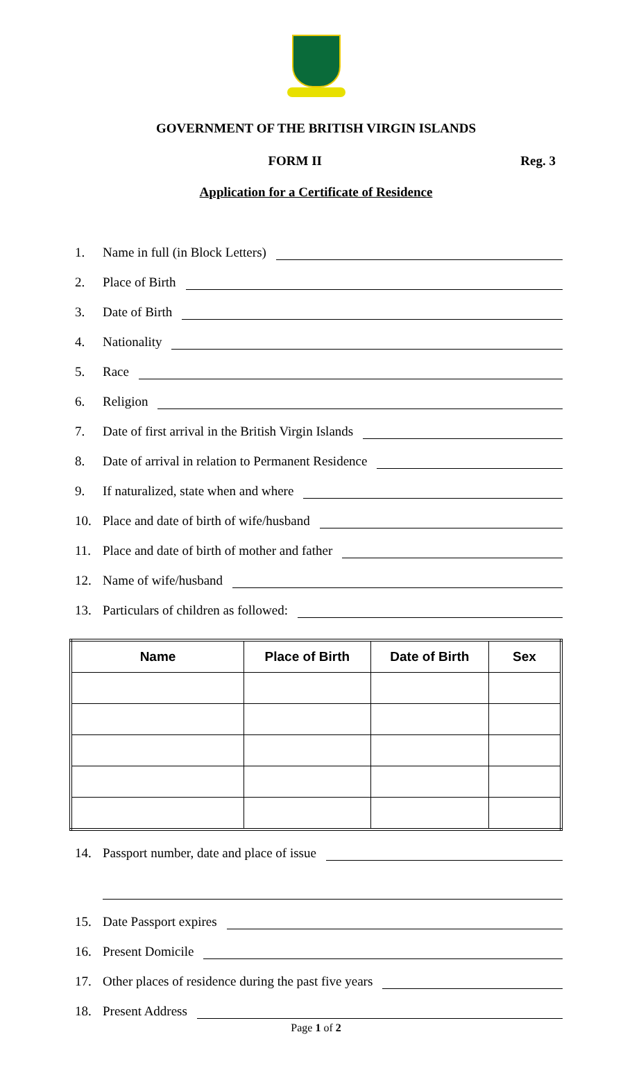GOVERNMENT OF THE BRITISH VIRGIN ISLANDS
FORM II Reg. 3
Application for a Certificate of Residence
1. Name in full (in Block Letters)
2. Place of Birth
3. Date of Birth
4. Nationality
5. Race
6. Religion
7. Date of first arrival in the British Virgin Islands
8. Date of arrival in relation to Permanent Residence
9. If naturalized, state when and where
10. Place and date of birth of wife/husband
11. Place and date of birth of mother and father
12. Name of wife/husband
13. Particulars of children as followed:
| Name | Place of Birth | Date of Birth | Sex |
| --- | --- | --- | --- |
14. Passport number, date and place of issue
15. Date Passport expires
16. Present Domicile
17. Other places of residence during the past five years
18. Present Address
Page 1 of 2